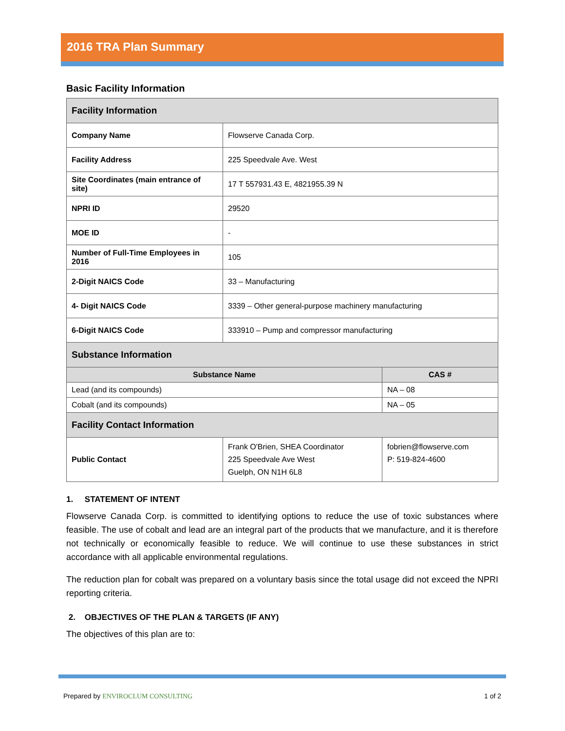2016 TRA Plan Summary
Basic Facility Information
| Facility Information | | |
| Company Name | Flowserve Canada Corp. | |
| Facility Address | 225 Speedvale Ave. West | |
| Site Coordinates (main entrance of site) | 17 T 557931.43 E, 4821955.39 N | |
| NPRI ID | 29520 | |
| MOE ID | - | |
| Number of Full-Time Employees in 2016 | 105 | |
| 2-Digit NAICS Code | 33 – Manufacturing | |
| 4- Digit NAICS Code | 3339 – Other general-purpose machinery manufacturing | |
| 6-Digit NAICS Code | 333910 – Pump and compressor manufacturing | |
| Substance Information | | |
| Substance Name | | CAS # |
| Lead (and its compounds) | | NA – 08 |
| Cobalt (and its compounds) | | NA – 05 |
| Facility Contact Information | | |
| Public Contact | Frank O'Brien, SHEA Coordinator 225 Speedvale Ave West Guelph, ON N1H 6L8 | fobrien@flowserve.com P: 519-824-4600 |
1. STATEMENT OF INTENT
Flowserve Canada Corp. is committed to identifying options to reduce the use of toxic substances where feasible. The use of cobalt and lead are an integral part of the products that we manufacture, and it is therefore not technically or economically feasible to reduce. We will continue to use these substances in strict accordance with all applicable environmental regulations.
The reduction plan for cobalt was prepared on a voluntary basis since the total usage did not exceed the NPRI reporting criteria.
2. OBJECTIVES OF THE PLAN & TARGETS (IF ANY)
The objectives of this plan are to:
Prepared by ENVIROCLUM CONSULTING 1 of 2